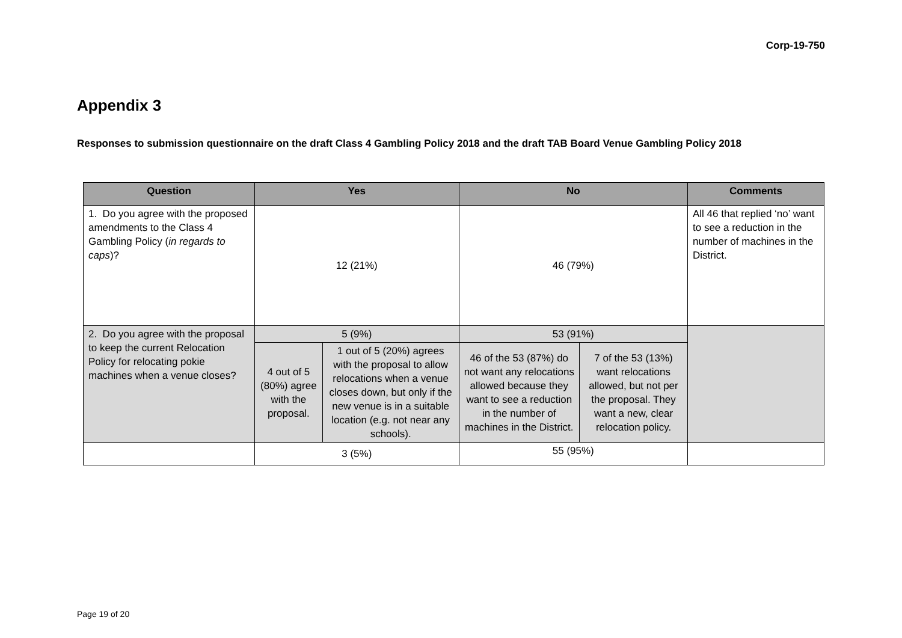Corp-19-750
Appendix 3
Responses to submission questionnaire on the draft Class 4 Gambling Policy 2018 and the draft TAB Board Venue Gambling Policy 2018
| Question | Yes | | No | | Comments |
| --- | --- | --- | --- | --- | --- |
| 1. Do you agree with the proposed amendments to the Class 4 Gambling Policy ( in regards to caps )? | 12 (21%) | | 46 (79%) | | All 46 that replied ‘no’ want to see a reduction in the number of machines in the District. |
| 2. Do you agree with the proposal to keep the current Relocation Policy for relocating pokie machines when a venue closes? | 5 (9%) | | 53 (91%) | | |
| | 4 out of 5 (80%) agree with the proposal. | 1 out of 5 (20%) agrees with the proposal to allow relocations when a venue closes down, but only if the new venue is in a suitable location (e.g. not near any schools). | 46 of the 53 (87%) do not want any relocations allowed because they want to see a reduction in the number of machines in the District. | 7 of the 53 (13%) want relocations allowed, but not per the proposal. They want a new, clear relocation policy. | |
| | 3 (5%) | | 55 (95%) | | |
Page 19 of 20